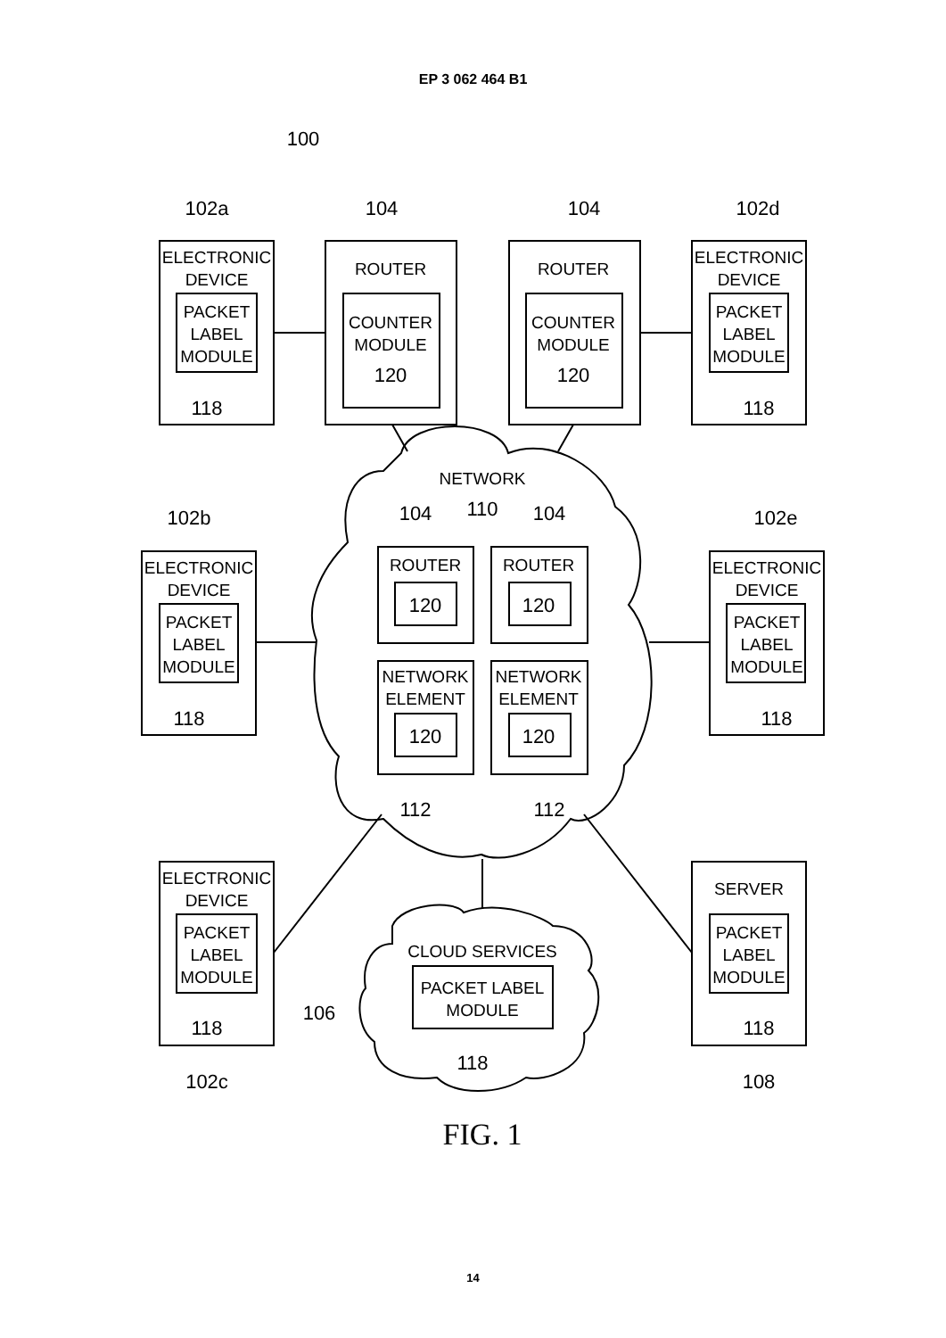EP 3 062 464 B1
100
102a
104
104
102d
ELECTRONIC
DEVICE
PACKET
LABEL
MODULE
118
ROUTER
COUNTER
MODULE
120
ROUTER
COUNTER
MODULE
120
ELECTRONIC
DEVICE
PACKET
LABEL
MODULE
118
NETWORK
104
110
104
102b
102e
ELECTRONIC
DEVICE
PACKET
LABEL
MODULE
118
ROUTER
120
ROUTER
120
NETWORK
ELEMENT
120
NETWORK
ELEMENT
120
ELECTRONIC
DEVICE
PACKET
LABEL
MODULE
118
112
112
ELECTRONIC
DEVICE
PACKET
LABEL
MODULE
118
102c
CLOUD SERVICES
PACKET LABEL
MODULE
118
106
SERVER
PACKET
LABEL
MODULE
118
108
FIG. 1
14